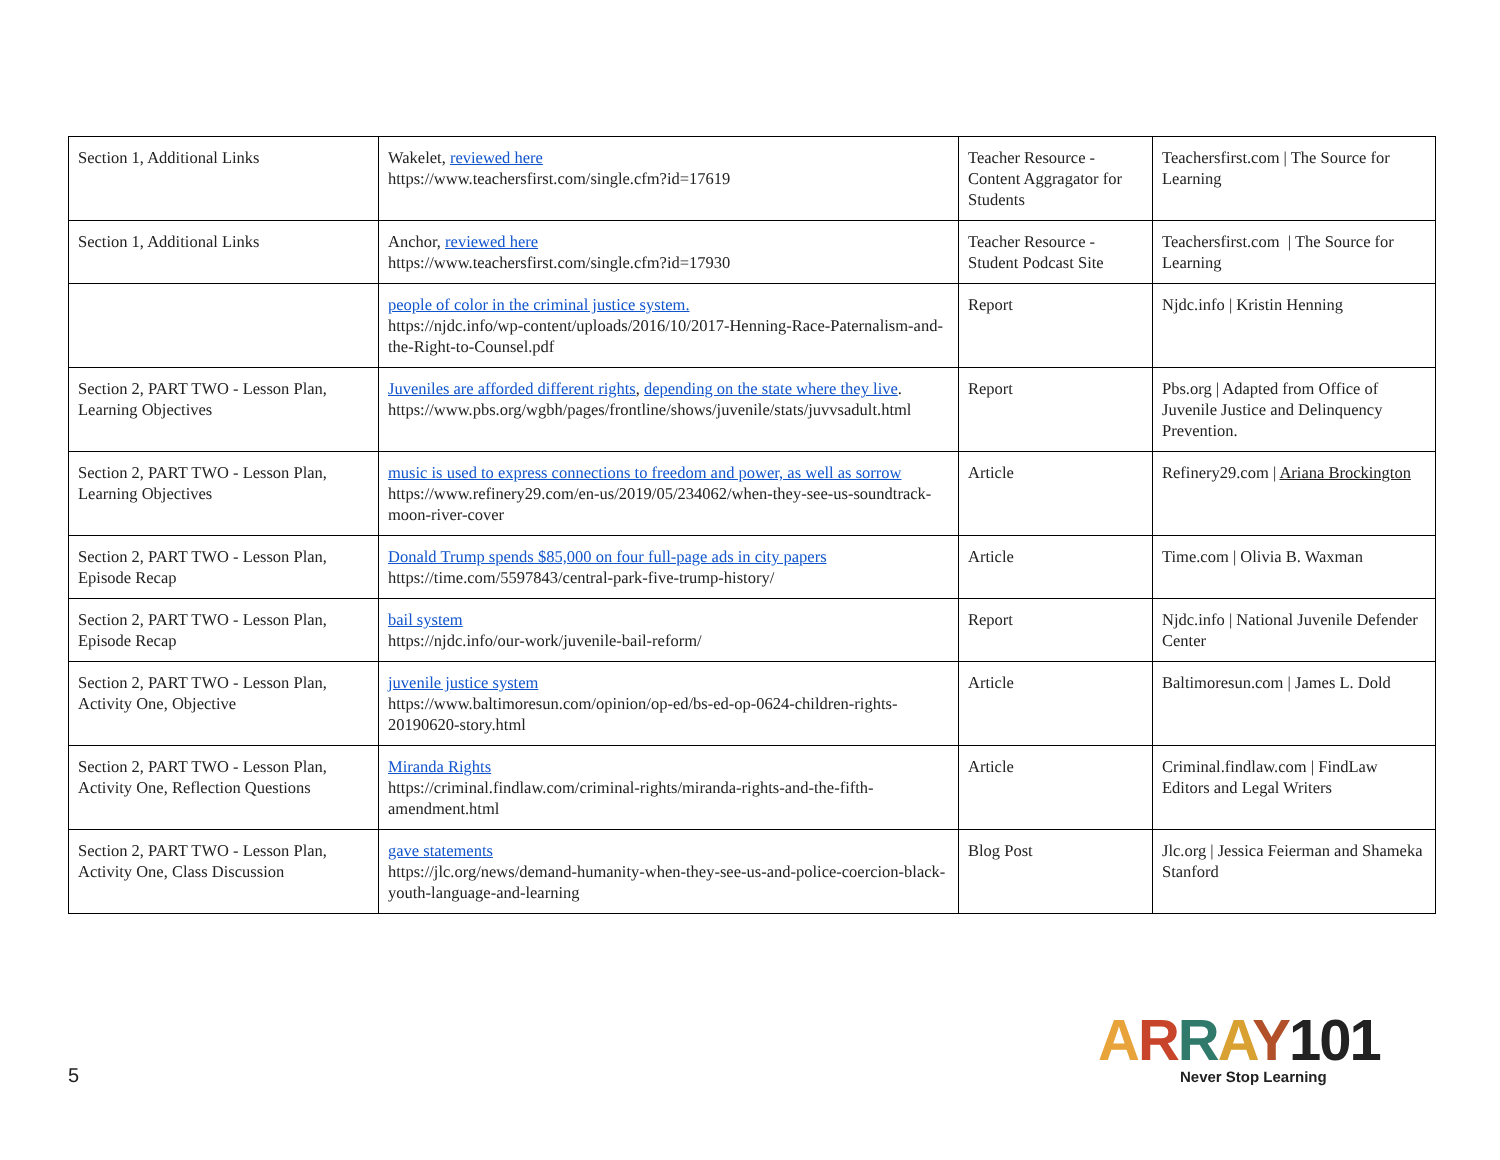| Section 1, Additional Links | Wakelet, reviewed here https://www.teachersfirst.com/single.cfm?id=17619 | Teacher Resource - Content Aggragator for Students | Teachersfirst.com / The Source for Learning |
| Section 1, Additional Links | Anchor, reviewed here https://www.teachersfirst.com/single.cfm?id=17930 | Teacher Resource - Student Podcast Site | Teachersfirst.com / The Source for Learning |
| | people of color in the criminal justice system. https://njdc.info/wp-content/uploads/2016/10/2017-Henning-Race-Paternalism-and-the-Right-to-Counsel.pdf | Report | Njdc.info / Kristin Henning |
| Section 2, PART TWO - Lesson Plan, Learning Objectives | Juveniles are afforded different rights , depending on the state where they live . https://www.pbs.org/wgbh/pages/frontline/shows/juvenile/stats/juvvsadult.html | Report | Pbs.org / Adapted from Office of Juvenile Justice and Delinquency Prevention. |
| Section 2, PART TWO - Lesson Plan, Learning Objectives | music is used to express connections to freedom and power, as well as sorrow https://www.refinery29.com/en-us/2019/05/234062/when-they-see-us-soundtrack-moon-river-cover | Article | Refinery29.com / Ariana Brockington |
| Section 2, PART TWO - Lesson Plan, Episode Recap | Donald Trump spends $85,000 on four full-page ads in city papers https://time.com/5597843/central-park-five-trump-history/ | Article | Time.com / Olivia B. Waxman |
| Section 2, PART TWO - Lesson Plan, Episode Recap | bail system https://njdc.info/our-work/juvenile-bail-reform/ | Report | Njdc.info / National Juvenile Defender Center |
| Section 2, PART TWO - Lesson Plan, Activity One, Objective | juvenile justice system https://www.baltimoresun.com/opinion/op-ed/bs-ed-op-0624-children-rights-20190620-story.html | Article | Baltimoresun.com / James L. Dold |
| Section 2, PART TWO - Lesson Plan, Activity One, Reflection Questions | Miranda Rights https://criminal.findlaw.com/criminal-rights/miranda-rights-and-the-fifth-amendment.html | Article | Criminal.findlaw.com / FindLaw Editors and Legal Writers |
| Section 2, PART TWO - Lesson Plan, Activity One, Class Discussion | gave statements https://jlc.org/news/demand-humanity-when-they-see-us-and-police-coercion-black-youth-language-and-learning | Blog Post | Jlc.org / Jessica Feierman and Shameka Stanford |
5
ARRAY101
Never Stop Learning